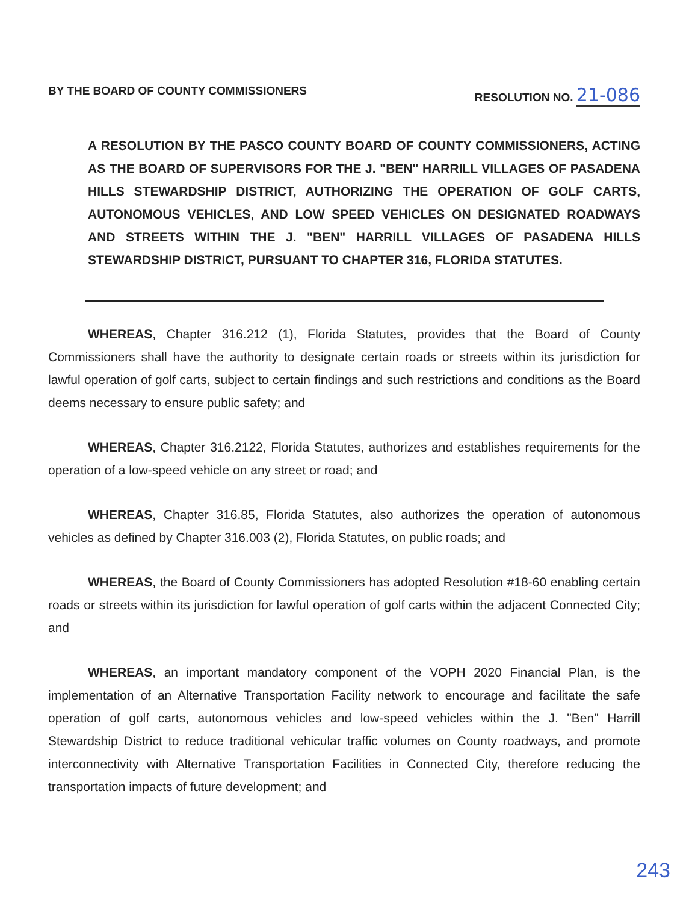BY THE BOARD OF COUNTY COMMISSIONERS RESOLUTION NO. 21-086
A RESOLUTION BY THE PASCO COUNTY BOARD OF COUNTY COMMISSIONERS, ACTING AS THE BOARD OF SUPERVISORS FOR THE J. "BEN" HARRILL VILLAGES OF PASADENA HILLS STEWARDSHIP DISTRICT, AUTHORIZING THE OPERATION OF GOLF CARTS, AUTONOMOUS VEHICLES, AND LOW SPEED VEHICLES ON DESIGNATED ROADWAYS AND STREETS WITHIN THE J. "BEN" HARRILL VILLAGES OF PASADENA HILLS STEWARDSHIP DISTRICT, PURSUANT TO CHAPTER 316, FLORIDA STATUTES.
WHEREAS, Chapter 316.212 (1), Florida Statutes, provides that the Board of County Commissioners shall have the authority to designate certain roads or streets within its jurisdiction for lawful operation of golf carts, subject to certain findings and such restrictions and conditions as the Board deems necessary to ensure public safety; and
WHEREAS, Chapter 316.2122, Florida Statutes, authorizes and establishes requirements for the operation of a low-speed vehicle on any street or road; and
WHEREAS, Chapter 316.85, Florida Statutes, also authorizes the operation of autonomous vehicles as defined by Chapter 316.003 (2), Florida Statutes, on public roads; and
WHEREAS, the Board of County Commissioners has adopted Resolution #18-60 enabling certain roads or streets within its jurisdiction for lawful operation of golf carts within the adjacent Connected City; and
WHEREAS, an important mandatory component of the VOPH 2020 Financial Plan, is the implementation of an Alternative Transportation Facility network to encourage and facilitate the safe operation of golf carts, autonomous vehicles and low-speed vehicles within the J. "Ben" Harrill Stewardship District to reduce traditional vehicular traffic volumes on County roadways, and promote interconnectivity with Alternative Transportation Facilities in Connected City, therefore reducing the transportation impacts of future development; and
243